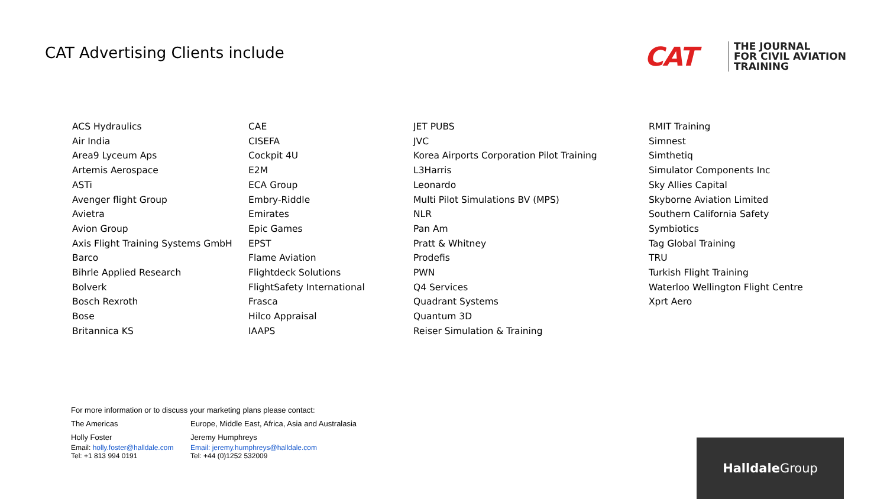CAT Advertising Clients include
CAT
THE JOURNAL
FOR CIVIL AVIATION
TRAINING
ACS Hydraulics
Air India
Area9 Lyceum Aps
Artemis Aerospace
ASTi
Avenger flight Group
Avietra
Avion Group
Axis Flight Training Systems GmbH
Barco
Bihrle Applied Research
Bolverk
Bosch Rexroth
Bose
Britannica KS
CAE
CISEFA
Cockpit 4U
E2M
ECA Group
Embry-Riddle
Emirates
Epic Games
EPST
Flame Aviation
Flightdeck Solutions
FlightSafety International
Frasca
Hilco Appraisal
IAAPS
JET PUBS
JVC
Korea Airports Corporation Pilot Training
L3Harris
Leonardo
Multi Pilot Simulations BV (MPS)
NLR
Pan Am
Pratt & Whitney
Prodefis
PWN
Q4 Services
Quadrant Systems
Quantum 3D
Reiser Simulation & Training
RMIT Training
Simnest
Simthetiq
Simulator Components Inc
Sky Allies Capital
Skyborne Aviation Limited
Southern California Safety
Symbiotics
Tag Global Training
TRU
Turkish Flight Training
Waterloo Wellington Flight Centre
Xprt Aero
For more information or to discuss your marketing plans please contact:
The Americas Europe, Middle East, Africa, Asia and Australasia
Holly Foster Jeremy Humphreys
Email: holly.foster@halldale.com
Tel: +1 813 994 0191
Email: jeremy.humphreys@halldale.com
Tel: +44 (0)1252 532009
Halldale Group